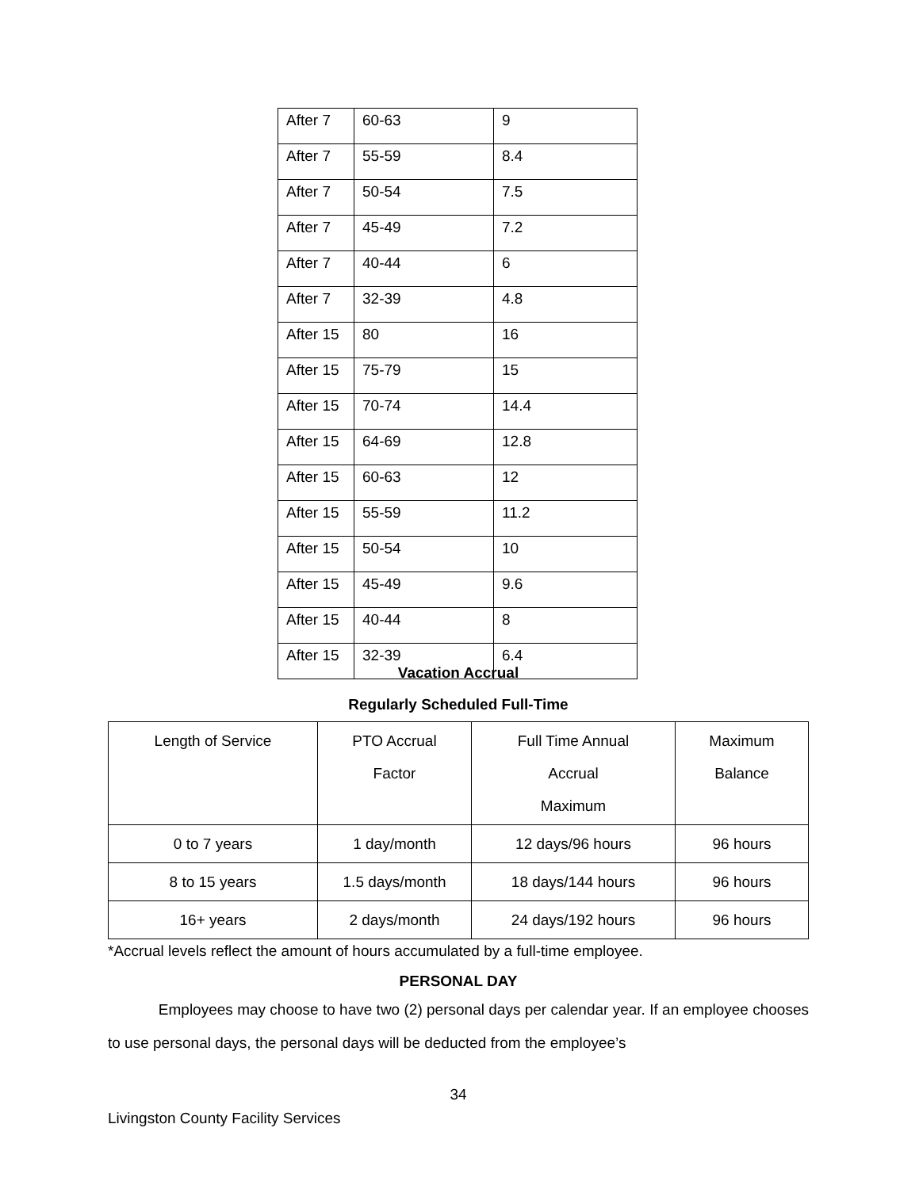| After 7 | 60-63 | 9 |
| After 7 | 55-59 | 8.4 |
| After 7 | 50-54 | 7.5 |
| After 7 | 45-49 | 7.2 |
| After 7 | 40-44 | 6 |
| After 7 | 32-39 | 4.8 |
| After 15 | 80 | 16 |
| After 15 | 75-79 | 15 |
| After 15 | 70-74 | 14.4 |
| After 15 | 64-69 | 12.8 |
| After 15 | 60-63 | 12 |
| After 15 | 55-59 | 11.2 |
| After 15 | 50-54 | 10 |
| After 15 | 45-49 | 9.6 |
| After 15 | 40-44 | 8 |
| After 15 | 32-39 | 6.4 |
Vacation Accrual
Regularly Scheduled Full-Time
| Length of Service | PTO Accrual Factor | Full Time Annual Accrual Maximum | Maximum Balance |
| 0 to 7 years | 1 day/month | 12 days/96 hours | 96 hours |
| 8 to 15 years | 1.5 days/month | 18 days/144 hours | 96 hours |
| 16+ years | 2 days/month | 24 days/192 hours | 96 hours |
*Accrual levels reflect the amount of hours accumulated by a full-time employee.
PERSONAL DAY
Employees may choose to have two (2) personal days per calendar year. If an employee chooses to use personal days, the personal days will be deducted from the employee’s
34
Livingston County Facility Services